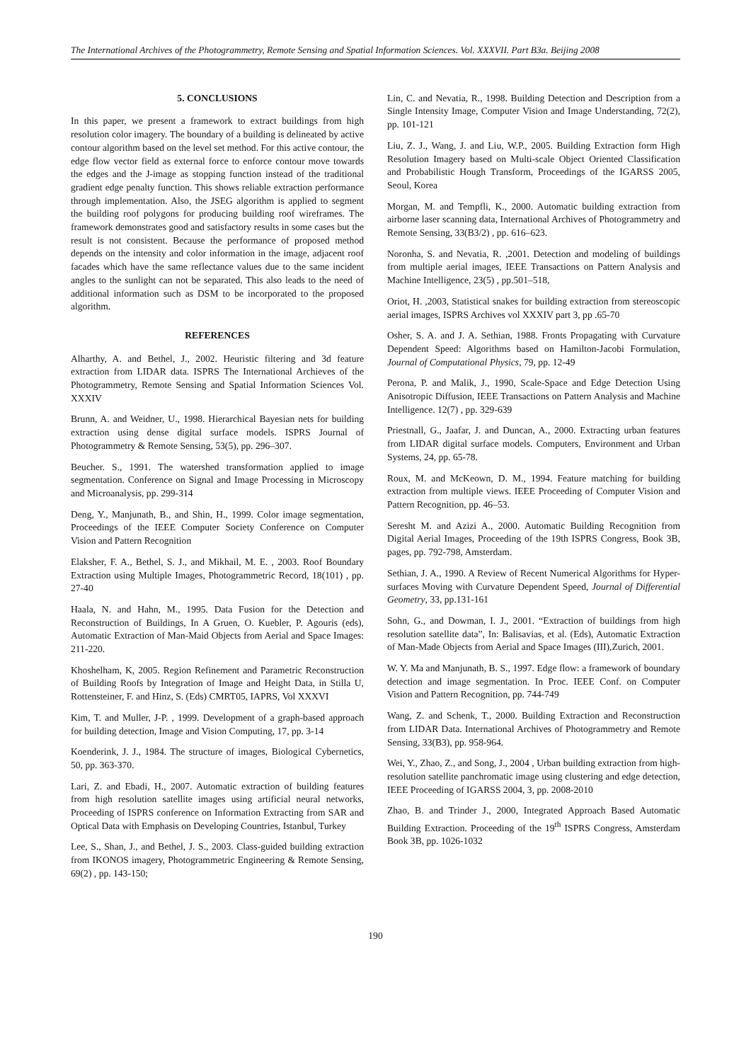The International Archives of the Photogrammetry, Remote Sensing and Spatial Information Sciences. Vol. XXXVII. Part B3a. Beijing 2008
5. CONCLUSIONS
In this paper, we present a framework to extract buildings from high resolution color imagery. The boundary of a building is delineated by active contour algorithm based on the level set method. For this active contour, the edge flow vector field as external force to enforce contour move towards the edges and the J-image as stopping function instead of the traditional gradient edge penalty function. This shows reliable extraction performance through implementation. Also, the JSEG algorithm is applied to segment the building roof polygons for producing building roof wireframes. The framework demonstrates good and satisfactory results in some cases but the result is not consistent. Because the performance of proposed method depends on the intensity and color information in the image, adjacent roof facades which have the same reflectance values due to the same incident angles to the sunlight can not be separated. This also leads to the need of additional information such as DSM to be incorporated to the proposed algorithm.
REFERENCES
Alharthy, A. and Bethel, J., 2002. Heuristic filtering and 3d feature extraction from LIDAR data. ISPRS The International Archieves of the Photogrammetry, Remote Sensing and Spatial Information Sciences Vol. XXXIV
Brunn, A. and Weidner, U., 1998. Hierarchical Bayesian nets for building extraction using dense digital surface models. ISPRS Journal of Photogrammetry & Remote Sensing, 53(5), pp. 296–307.
Beucher. S., 1991. The watershed transformation applied to image segmentation. Conference on Signal and Image Processing in Microscopy and Microanalysis, pp. 299-314
Deng, Y., Manjunath, B., and Shin, H., 1999. Color image segmentation, Proceedings of the IEEE Computer Society Conference on Computer Vision and Pattern Recognition
Elaksher, F. A., Bethel, S. J., and Mikhail, M. E. , 2003. Roof Boundary Extraction using Multiple Images, Photogrammetric Record, 18(101) , pp. 27-40
Haala, N. and Hahn, M., 1995. Data Fusion for the Detection and Reconstruction of Buildings, In A Gruen, O. Kuebler, P. Agouris (eds), Automatic Extraction of Man-Maid Objects from Aerial and Space Images: 211-220.
Khoshelham, K, 2005. Region Refinement and Parametric Reconstruction of Building Roofs by Integration of Image and Height Data, in Stilla U, Rottensteiner, F. and Hinz, S. (Eds) CMRT05, IAPRS, Vol XXXVI
Kim, T. and Muller, J-P. , 1999. Development of a graph-based approach for building detection, Image and Vision Computing, 17, pp. 3-14
Koenderink, J. J., 1984. The structure of images, Biological Cybernetics, 50, pp. 363-370.
Lari, Z. and Ebadi, H., 2007. Automatic extraction of building features from high resolution satellite images using artificial neural networks, Proceeding of ISPRS conference on Information Extracting from SAR and Optical Data with Emphasis on Developing Countries, Istanbul, Turkey
Lee, S., Shan, J., and Bethel, J. S., 2003. Class-guided building extraction from IKONOS imagery, Photogrammetric Engineering & Remote Sensing, 69(2) , pp. 143-150;
Lin, C. and Nevatia, R., 1998. Building Detection and Description from a Single Intensity Image, Computer Vision and Image Understanding, 72(2), pp. 101-121
Liu, Z. J., Wang, J. and Liu, W.P., 2005. Building Extraction form High Resolution Imagery based on Multi-scale Object Oriented Classification and Probabilistic Hough Transform, Proceedings of the IGARSS 2005, Seoul, Korea
Morgan, M. and Tempfli, K., 2000. Automatic building extraction from airborne laser scanning data, International Archives of Photogrammetry and Remote Sensing, 33(B3/2) , pp. 616–623.
Noronha, S. and Nevatia, R. ,2001. Detection and modeling of buildings from multiple aerial images, IEEE Transactions on Pattern Analysis and Machine Intelligence, 23(5) , pp.501–518,
Oriot, H. ,2003, Statistical snakes for building extraction from stereoscopic aerial images, ISPRS Archives vol XXXIV part 3, pp .65-70
Osher, S. A. and J. A. Sethian, 1988. Fronts Propagating with Curvature Dependent Speed: Algorithms based on Hamilton-Jacobi Formulation, Journal of Computational Physics, 79, pp. 12-49
Perona, P. and Malik, J., 1990, Scale-Space and Edge Detection Using Anisotropic Diffusion, IEEE Transactions on Pattern Analysis and Machine Intelligence. 12(7) , pp. 329-639
Priestnall, G., Jaafar, J. and Duncan, A., 2000. Extracting urban features from LIDAR digital surface models. Computers, Environment and Urban Systems, 24, pp. 65-78.
Roux, M. and McKeown, D. M., 1994. Feature matching for building extraction from multiple views. IEEE Proceeding of Computer Vision and Pattern Recognition, pp. 46–53.
Seresht M. and Azizi A., 2000. Automatic Building Recognition from Digital Aerial Images, Proceeding of the 19th ISPRS Congress, Book 3B, pages, pp. 792-798, Amsterdam.
Sethian, J. A., 1990. A Review of Recent Numerical Algorithms for Hyper-surfaces Moving with Curvature Dependent Speed, Journal of Differential Geometry, 33, pp.131-161
Sohn, G., and Dowman, I. J., 2001. “Extraction of buildings from high resolution satellite data”, In: Balisavias, et al. (Eds), Automatic Extraction of Man-Made Objects from Aerial and Space Images (III),Zurich, 2001.
W. Y. Ma and Manjunath, B. S., 1997. Edge flow: a framework of boundary detection and image segmentation. In Proc. IEEE Conf. on Computer Vision and Pattern Recognition, pp. 744-749
Wang, Z. and Schenk, T., 2000. Building Extraction and Reconstruction from LIDAR Data. International Archives of Photogrammetry and Remote Sensing, 33(B3), pp. 958-964.
Wei, Y., Zhao, Z., and Song, J., 2004 , Urban building extraction from high-resolution satellite panchromatic image using clustering and edge detection, IEEE Proceeding of IGARSS 2004, 3, pp. 2008-2010
Zhao, B. and Trinder J., 2000, Integrated Approach Based Automatic Building Extraction. Proceeding of the 19<sup>th</sup> ISPRS Congress, Amsterdam Book 3B, pp. 1026-1032
190